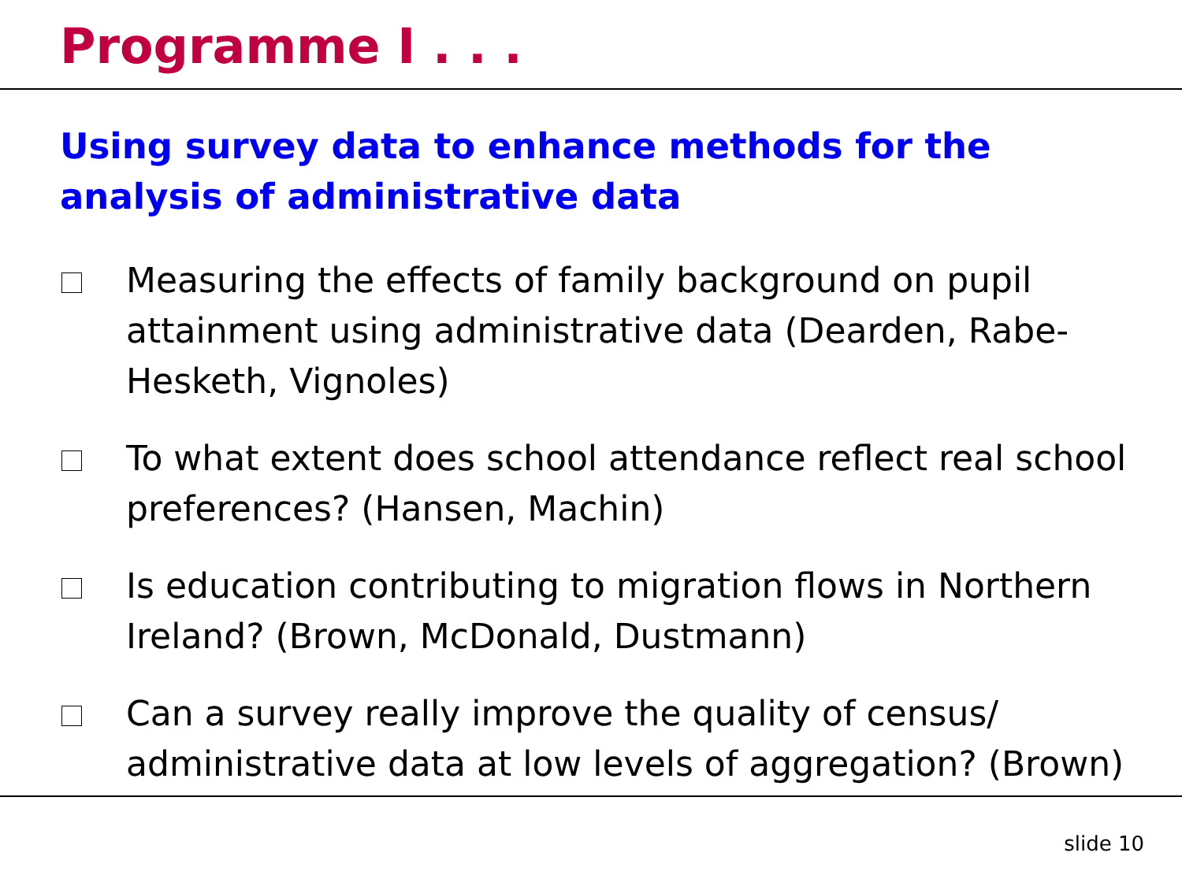Programme I . . .
Using survey data to enhance methods for the analysis of administrative data
Measuring the effects of family background on pupil attainment using administrative data (Dearden, Rabe-Hesketh, Vignoles)
To what extent does school attendance reflect real school preferences? (Hansen, Machin)
Is education contributing to migration flows in Northern Ireland? (Brown, McDonald, Dustmann)
Can a survey really improve the quality of census/ administrative data at low levels of aggregation? (Brown)
slide 10